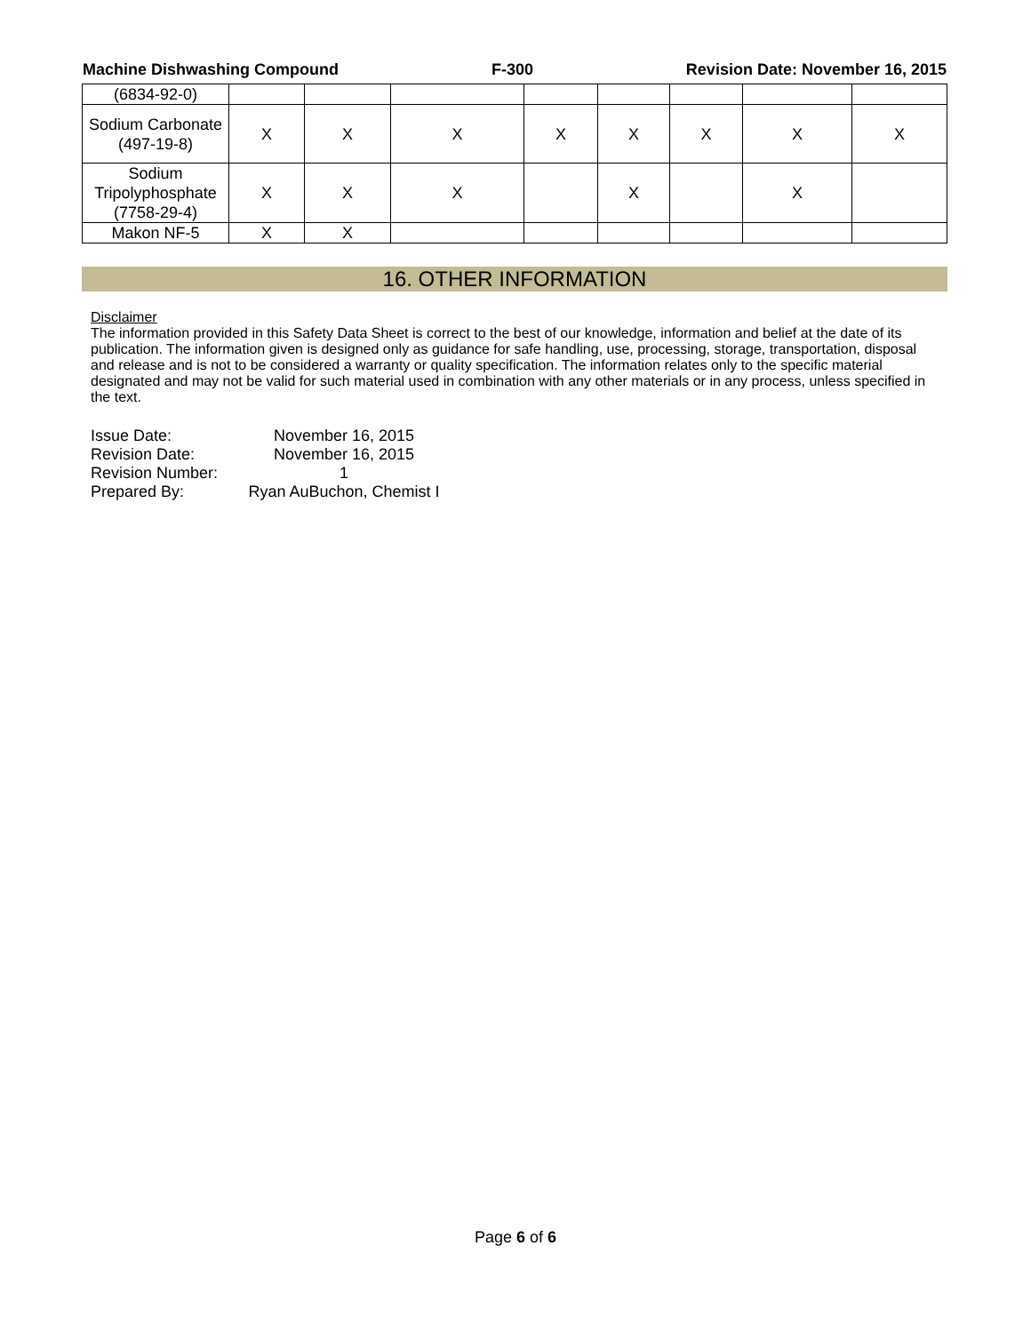Machine Dishwashing Compound F-300 Revision Date: November 16, 2015
| (6834-92-0) | | | | | | | | |
| Sodium Carbonate (497-19-8) | X | X | X | X | X | X | X | X |
| Sodium Tripolyphosphate (7758-29-4) | X | X | X | | X | | X | |
| Makon NF-5 | X | X | | | | | | |
16. OTHER INFORMATION
Disclaimer
The information provided in this Safety Data Sheet is correct to the best of our knowledge, information and belief at the date of its publication. The information given is designed only as guidance for safe handling, use, processing, storage, transportation, disposal and release and is not to be considered a warranty or quality specification. The information relates only to the specific material designated and may not be valid for such material used in combination with any other materials or in any process, unless specified in the text.
| Issue Date: | November 16, 2015 |
| Revision Date: | November 16, 2015 |
| Revision Number: | 1 |
| Prepared By: | Ryan AuBuchon, Chemist I |
Page 6 of 6